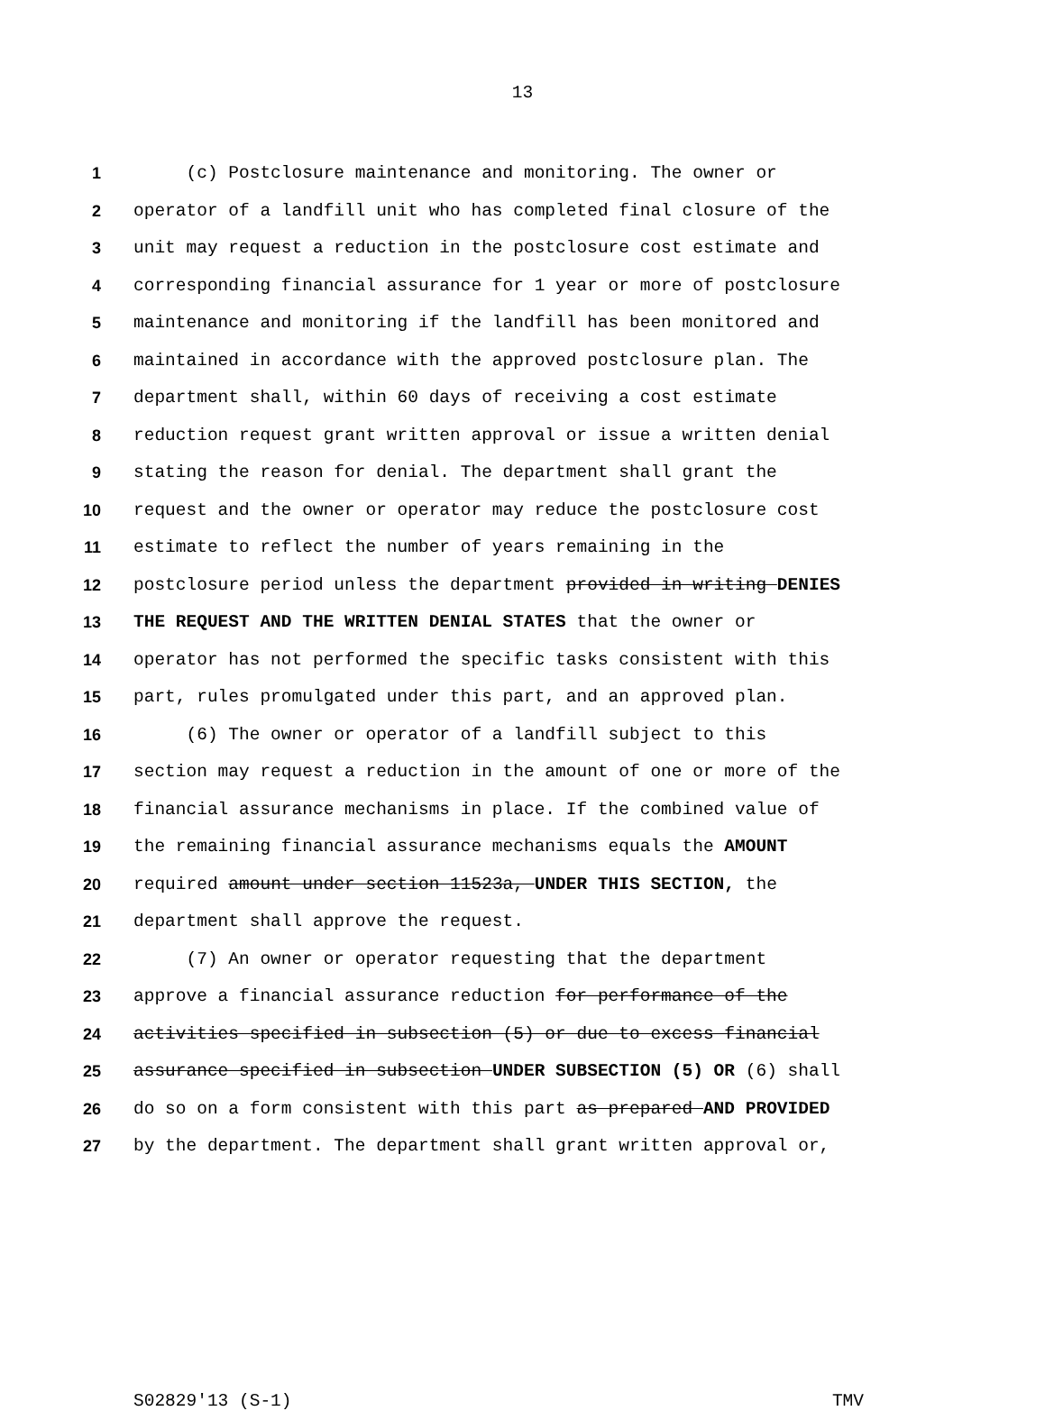13
1 (c) Postclosure maintenance and monitoring. The owner or
2 operator of a landfill unit who has completed final closure of the
3 unit may request a reduction in the postclosure cost estimate and
4 corresponding financial assurance for 1 year or more of postclosure
5 maintenance and monitoring if the landfill has been monitored and
6 maintained in accordance with the approved postclosure plan. The
7 department shall, within 60 days of receiving a cost estimate
8 reduction request grant written approval or issue a written denial
9 stating the reason for denial. The department shall grant the
10 request and the owner or operator may reduce the postclosure cost
11 estimate to reflect the number of years remaining in the
12 postclosure period unless the department provided in writing DENIES
13 THE REQUEST AND THE WRITTEN DENIAL STATES that the owner or
14 operator has not performed the specific tasks consistent with this
15 part, rules promulgated under this part, and an approved plan.
16 (6) The owner or operator of a landfill subject to this
17 section may request a reduction in the amount of one or more of the
18 financial assurance mechanisms in place. If the combined value of
19 the remaining financial assurance mechanisms equals the AMOUNT
20 required amount under section 11523a, UNDER THIS SECTION, the
21 department shall approve the request.
22 (7) An owner or operator requesting that the department
23 approve a financial assurance reduction for performance of the
24 activities specified in subsection (5) or due to excess financial
25 assurance specified in subsection UNDER SUBSECTION (5) OR (6) shall
26 do so on a form consistent with this part as prepared AND PROVIDED
27 by the department. The department shall grant written approval or,
S02829'13 (S-1) TMV